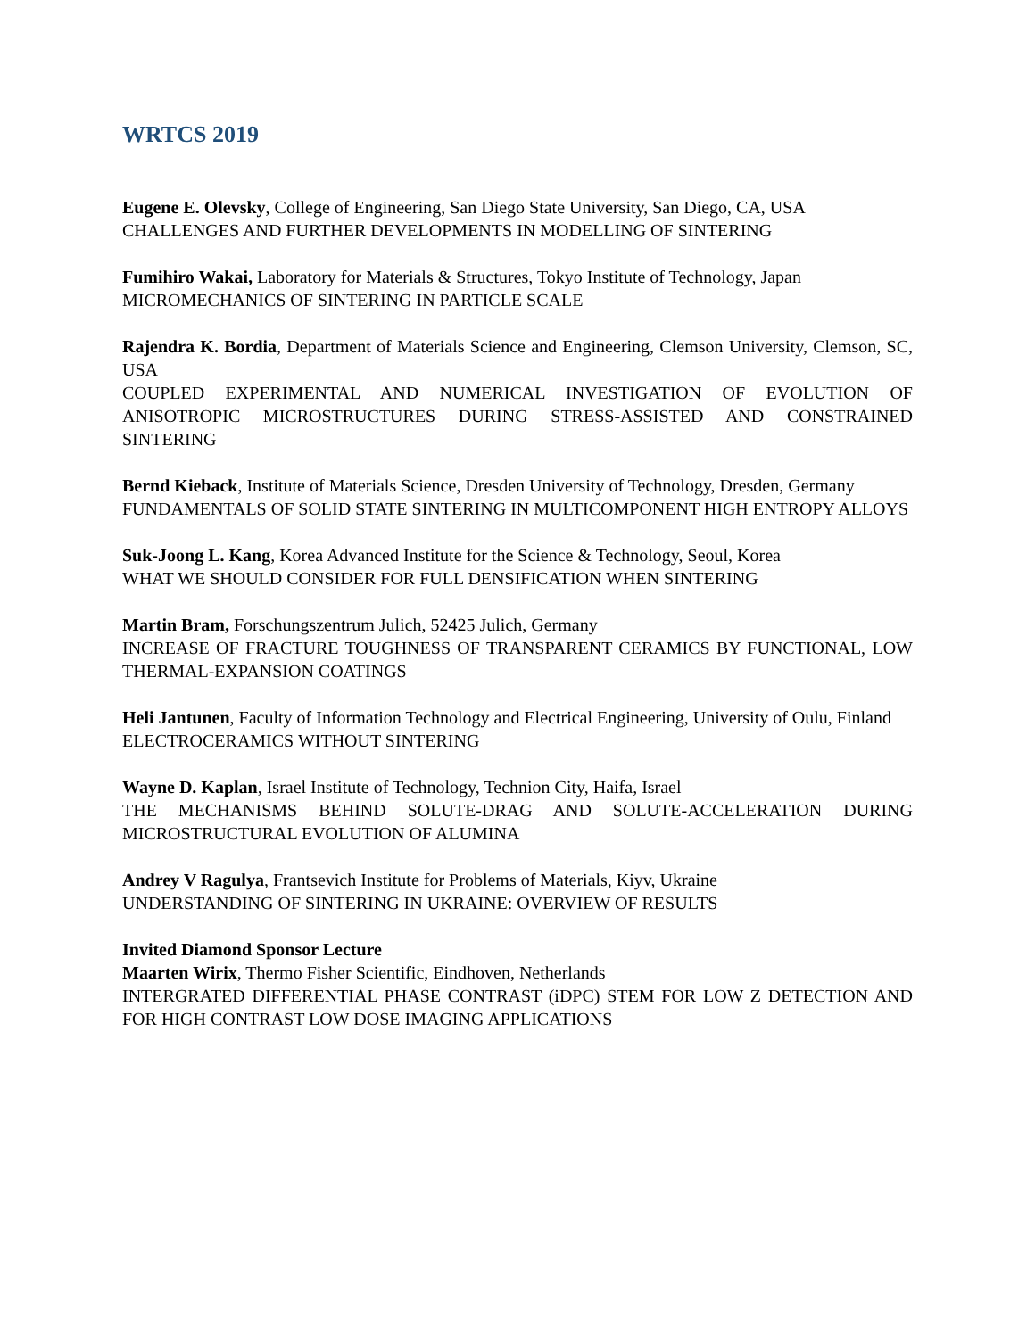WRTCS 2019
Eugene E. Olevsky, College of Engineering, San Diego State University, San Diego, CA, USA
CHALLENGES AND FURTHER DEVELOPMENTS IN MODELLING OF SINTERING
Fumihiro Wakai, Laboratory for Materials & Structures, Tokyo Institute of Technology, Japan
MICROMECHANICS OF SINTERING IN PARTICLE SCALE
Rajendra K. Bordia, Department of Materials Science and Engineering, Clemson University, Clemson, SC, USA
COUPLED EXPERIMENTAL AND NUMERICAL INVESTIGATION OF EVOLUTION OF ANISOTROPIC MICROSTRUCTURES DURING STRESS-ASSISTED AND CONSTRAINED SINTERING
Bernd Kieback, Institute of Materials Science, Dresden University of Technology, Dresden, Germany
FUNDAMENTALS OF SOLID STATE SINTERING IN MULTICOMPONENT HIGH ENTROPY ALLOYS
Suk-Joong L. Kang, Korea Advanced Institute for the Science & Technology, Seoul, Korea
WHAT WE SHOULD CONSIDER FOR FULL DENSIFICATION WHEN SINTERING
Martin Bram, Forschungszentrum Julich, 52425 Julich, Germany
INCREASE OF FRACTURE TOUGHNESS OF TRANSPARENT CERAMICS BY FUNCTIONAL, LOW THERMAL-EXPANSION COATINGS
Heli Jantunen, Faculty of Information Technology and Electrical Engineering, University of Oulu, Finland
ELECTROCERAMICS WITHOUT SINTERING
Wayne D. Kaplan, Israel Institute of Technology, Technion City, Haifa, Israel
THE MECHANISMS BEHIND SOLUTE-DRAG AND SOLUTE-ACCELERATION DURING MICROSTRUCTURAL EVOLUTION OF ALUMINA
Andrey V Ragulya, Frantsevich Institute for Problems of Materials, Kiyv, Ukraine
UNDERSTANDING OF SINTERING IN UKRAINE: OVERVIEW OF RESULTS
Invited Diamond Sponsor Lecture
Maarten Wirix, Thermo Fisher Scientific, Eindhoven, Netherlands
INTERGRATED DIFFERENTIAL PHASE CONTRAST (iDPC) STEM FOR LOW Z DETECTION AND FOR HIGH CONTRAST LOW DOSE IMAGING APPLICATIONS